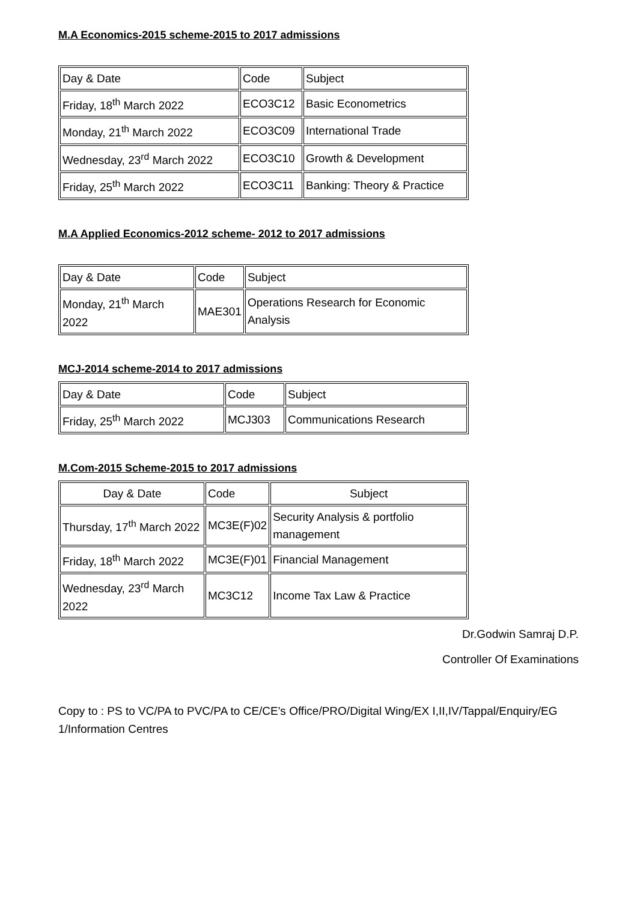M.A Economics-2015 scheme-2015 to 2017 admissions
| Day & Date | Code | Subject |
| Friday, 18<sup>th</sup> March 2022 | ECO3C12 | Basic Econometrics |
| Monday, 21<sup>th</sup> March 2022 | ECO3C09 | International Trade |
| Wednesday, 23<sup>rd</sup> March 2022 | ECO3C10 | Growth & Development |
| Friday, 25<sup>th</sup> March 2022 | ECO3C11 | Banking: Theory & Practice |
M.A Applied Economics-2012 scheme- 2012 to 2017 admissions
| Day & Date | Code | Subject |
| Monday, 21<sup>th</sup> March 2022 | MAE301 | Operations Research for Economic Analysis |
MCJ-2014 scheme-2014 to 2017 admissions
| Day & Date | Code | Subject |
| Friday, 25<sup>th</sup> March 2022 | MCJ303 | Communications Research |
M.Com-2015 Scheme-2015 to 2017 admissions
| Day & Date | Code | Subject |
| Thursday, 17<sup>th</sup> March 2022 | MC3E(F)02 | Security Analysis & portfolio management |
| Friday, 18<sup>th</sup> March 2022 | MC3E(F)01 | Financial Management |
| Wednesday, 23<sup>rd</sup> March 2022 | MC3C12 | Income Tax Law & Practice |
Dr.Godwin Samraj D.P.
Controller Of Examinations
Copy to : PS to VC/PA to PVC/PA to CE/CE's Office/PRO/Digital Wing/EX I,II,IV/Tappal/Enquiry/EG 1/Information Centres